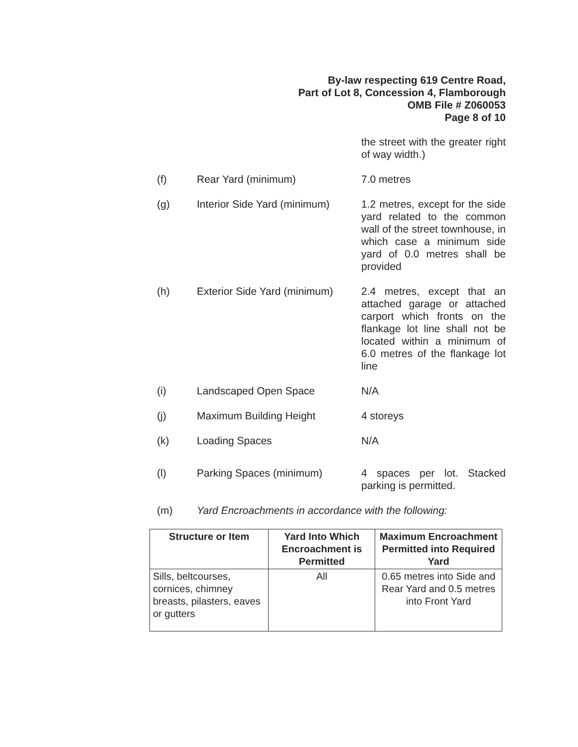By-law respecting 619 Centre Road,
Part of Lot 8, Concession 4, Flamborough
OMB File # Z060053
Page 8 of 10
the street with the greater right of way width.)
(f) Rear Yard (minimum) 7.0 metres
(g) Interior Side Yard (minimum)
1.2 metres, except for the side yard related to the common wall of the street townhouse, in which case a minimum side yard of 0.0 metres shall be provided
(h) Exterior Side Yard (minimum)
2.4 metres, except that an attached garage or attached carport which fronts on the flankage lot line shall not be located within a minimum of 6.0 metres of the flankage lot line
(i) Landscaped Open Space N/A
(j) Maximum Building Height 4 storeys
(k) Loading Spaces N/A
(l) Parking Spaces (minimum) 4 spaces per lot. Stacked parking is permitted.
(m) Yard Encroachments in accordance with the following:
| Structure or Item | Yard Into Which Encroachment is Permitted | Maximum Encroachment Permitted into Required Yard |
| --- | --- | --- |
| Sills, beltcourses, cornices, chimney breasts, pilasters, eaves or gutters | All | 0.65 metres into Side and Rear Yard and 0.5 metres into Front Yard |